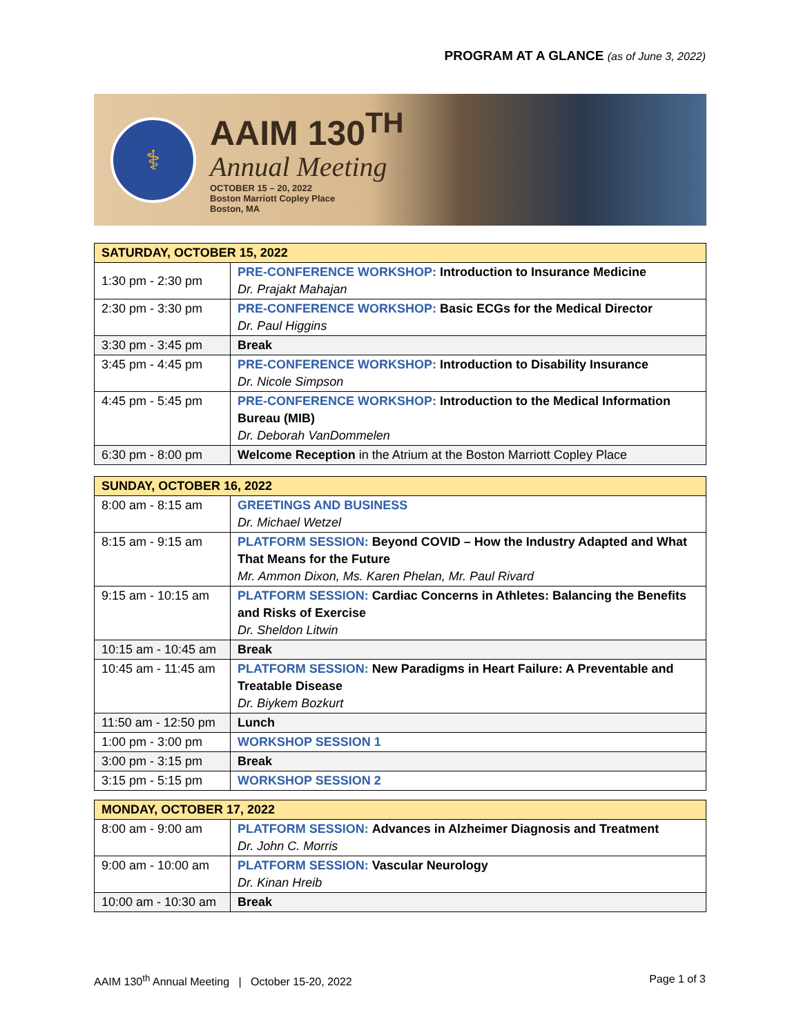PROGRAM AT A GLANCE (as of June 3, 2022)
⚕
AAIM 130<sup>TH</sup>
Annual Meeting
OCTOBER 15 – 20, 2022
Boston Marriott Copley Place
Boston, MA
| SATURDAY, OCTOBER 15, 2022 | |
| --- | --- |
| 1:30 pm - 2:30 pm | PRE-CONFERENCE WORKSHOP: Introduction to Insurance Medicine Dr. Prajakt Mahajan |
| 2:30 pm - 3:30 pm | PRE-CONFERENCE WORKSHOP: Basic ECGs for the Medical Director Dr. Paul Higgins |
| 3:30 pm - 3:45 pm | Break |
| 3:45 pm - 4:45 pm | PRE-CONFERENCE WORKSHOP: Introduction to Disability Insurance Dr. Nicole Simpson |
| 4:45 pm - 5:45 pm | PRE-CONFERENCE WORKSHOP: Introduction to the Medical Information Bureau (MIB) Dr. Deborah VanDommelen |
| 6:30 pm - 8:00 pm | Welcome Reception in the Atrium at the Boston Marriott Copley Place |
| SUNDAY, OCTOBER 16, 2022 | |
| --- | --- |
| 8:00 am - 8:15 am | GREETINGS AND BUSINESS Dr. Michael Wetzel |
| 8:15 am - 9:15 am | PLATFORM SESSION: Beyond COVID – How the Industry Adapted and What That Means for the Future Mr. Ammon Dixon, Ms. Karen Phelan, Mr. Paul Rivard |
| 9:15 am - 10:15 am | PLATFORM SESSION: Cardiac Concerns in Athletes: Balancing the Benefits and Risks of Exercise Dr. Sheldon Litwin |
| 10:15 am - 10:45 am | Break |
| 10:45 am - 11:45 am | PLATFORM SESSION: New Paradigms in Heart Failure: A Preventable and Treatable Disease Dr. Biykem Bozkurt |
| 11:50 am - 12:50 pm | Lunch |
| 1:00 pm - 3:00 pm | WORKSHOP SESSION 1 |
| 3:00 pm - 3:15 pm | Break |
| 3:15 pm - 5:15 pm | WORKSHOP SESSION 2 |
| MONDAY, OCTOBER 17, 2022 | |
| --- | --- |
| 8:00 am - 9:00 am | PLATFORM SESSION: Advances in Alzheimer Diagnosis and Treatment Dr. John C. Morris |
| 9:00 am - 10:00 am | PLATFORM SESSION: Vascular Neurology Dr. Kinan Hreib |
| 10:00 am - 10:30 am | Break |
AAIM 130<sup>th</sup> Annual Meeting | October 15-20, 2022 Page 1 of 3